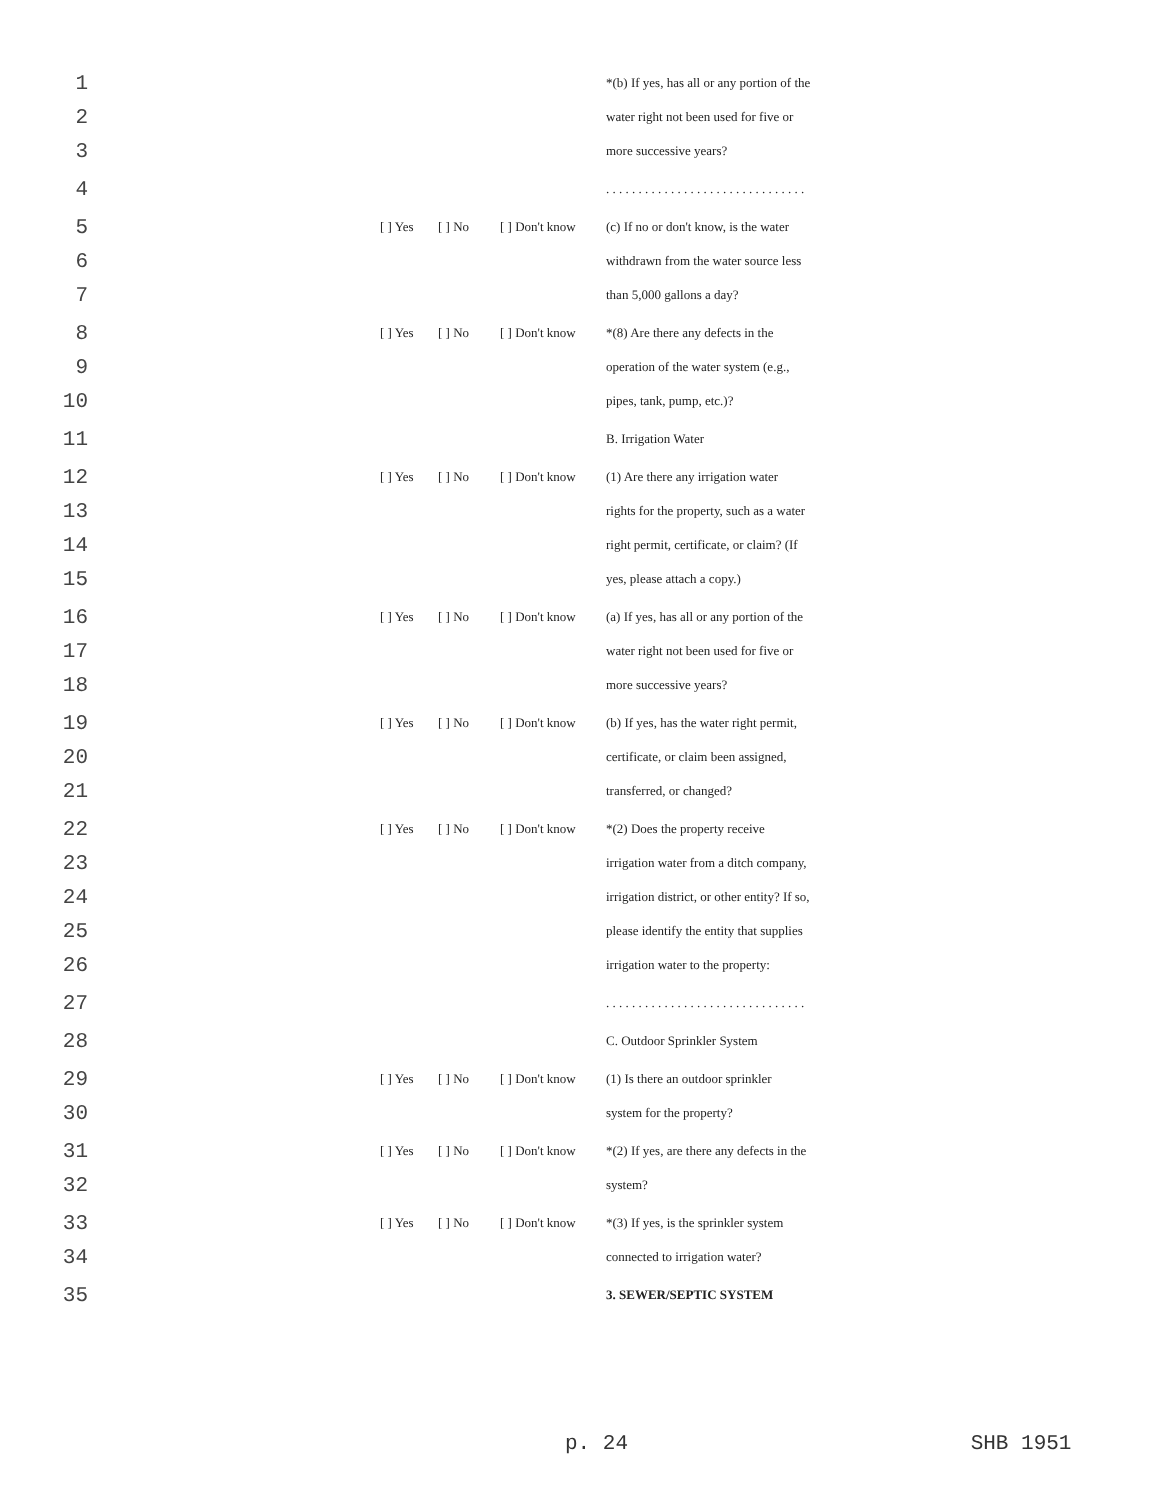1 *(b) If yes, has all or any portion of the
2 water right not been used for five or
3 more successive years?
4. . . . . . . . . . . . . . . . . . . . . . . . . . . . . . .
5 [ ] Yes [ ] No [ ] Don't know (c) If no or don't know, is the water
6 withdrawn from the water source less
7 than 5,000 gallons a day?
8 [ ] Yes [ ] No [ ] Don't know *(8) Are there any defects in the
9 operation of the water system (e.g.,
10 pipes, tank, pump, etc.)?
11 B. Irrigation Water
12 [ ] Yes [ ] No [ ] Don't know (1) Are there any irrigation water
13 rights for the property, such as a water
14 right permit, certificate, or claim? (If
15 yes, please attach a copy.)
16 [ ] Yes [ ] No [ ] Don't know (a) If yes, has all or any portion of the
17 water right not been used for five or
18 more successive years?
19 [ ] Yes [ ] No [ ] Don't know (b) If yes, has the water right permit,
20 certificate, or claim been assigned,
21 transferred, or changed?
22 [ ] Yes [ ] No [ ] Don't know *(2) Does the property receive
23 irrigation water from a ditch company,
24 irrigation district, or other entity? If so,
25 please identify the entity that supplies
26 irrigation water to the property:
27. . . . . . . . . . . . . . . . . . . . . . . . . . . . . . .
28 C. Outdoor Sprinkler System
29 [ ] Yes [ ] No [ ] Don't know (1) Is there an outdoor sprinkler
30 system for the property?
31 [ ] Yes [ ] No [ ] Don't know *(2) If yes, are there any defects in the
32 system?
33 [ ] Yes [ ] No [ ] Don't know *(3) If yes, is the sprinkler system
34 connected to irrigation water?
35 3. SEWER/SEPTIC SYSTEM
p. 24 SHB 1951